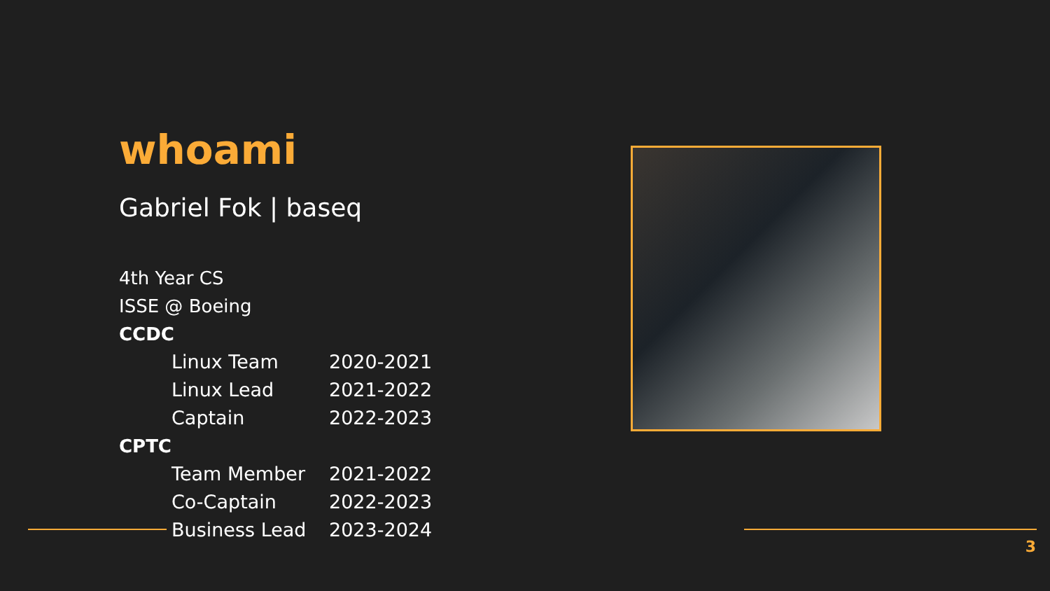whoami
Gabriel Fok | baseq
4th Year CS
ISSE @ Boeing
CCDC
Linux Team 2020-2021
Linux Lead 2021-2022
Captain 2022-2023
CPTC
Team Member 2021-2022
Co-Captain 2022-2023
Business Lead 2023-2024
3